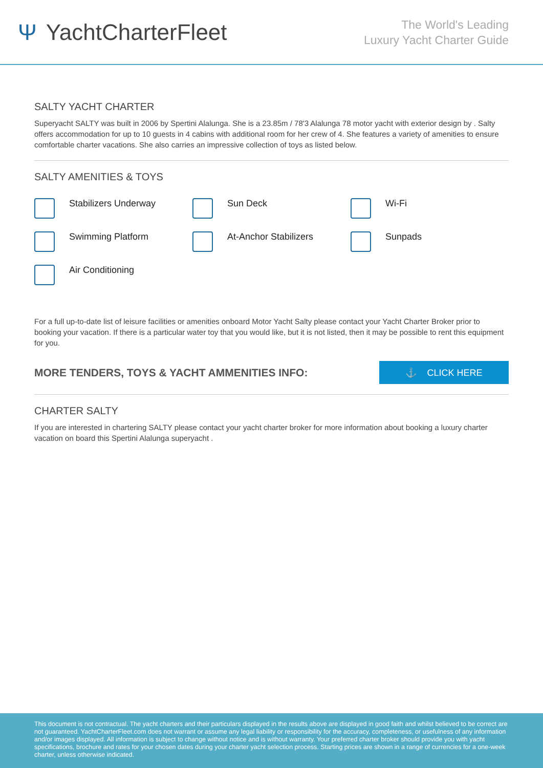Ψ YachtCharterFleet
The World's Leading
Luxury Yacht Charter Guide
SALTY YACHT CHARTER
Superyacht SALTY was built in 2006 by Spertini Alalunga. She is a 23.85m / 78'3 Alalunga 78 motor yacht with exterior design by . Salty offers accommodation for up to 10 guests in 4 cabins with additional room for her crew of 4. She features a variety of amenities to ensure comfortable charter vacations. She also carries an impressive collection of toys as listed below.
SALTY AMENITIES & TOYS
Stabilizers Underway
Sun Deck
Wi-Fi
Swimming Platform
At-Anchor Stabilizers
Sunpads
Air Conditioning
For a full up-to-date list of leisure facilities or amenities onboard Motor Yacht Salty please contact your Yacht Charter Broker prior to booking your vacation. If there is a particular water toy that you would like, but it is not listed, then it may be possible to rent this equipment for you.
MORE TENDERS, TOYS & YACHT AMMENITIES INFO:
⚓ CLICK HERE
CHARTER SALTY
If you are interested in chartering SALTY please contact your yacht charter broker for more information about booking a luxury charter vacation on board this Spertini Alalunga superyacht .
This document is not contractual. The yacht charters and their particulars displayed in the results above are displayed in good faith and whilst believed to be correct are not guaranteed. YachtCharterFleet.com does not warrant or assume any legal liability or responsibility for the accuracy, completeness, or usefulness of any information and/or images displayed. All information is subject to change without notice and is without warranty. Your preferred charter broker should provide you with yacht specifications, brochure and rates for your chosen dates during your charter yacht selection process. Starting prices are shown in a range of currencies for a one-week charter, unless otherwise indicated.